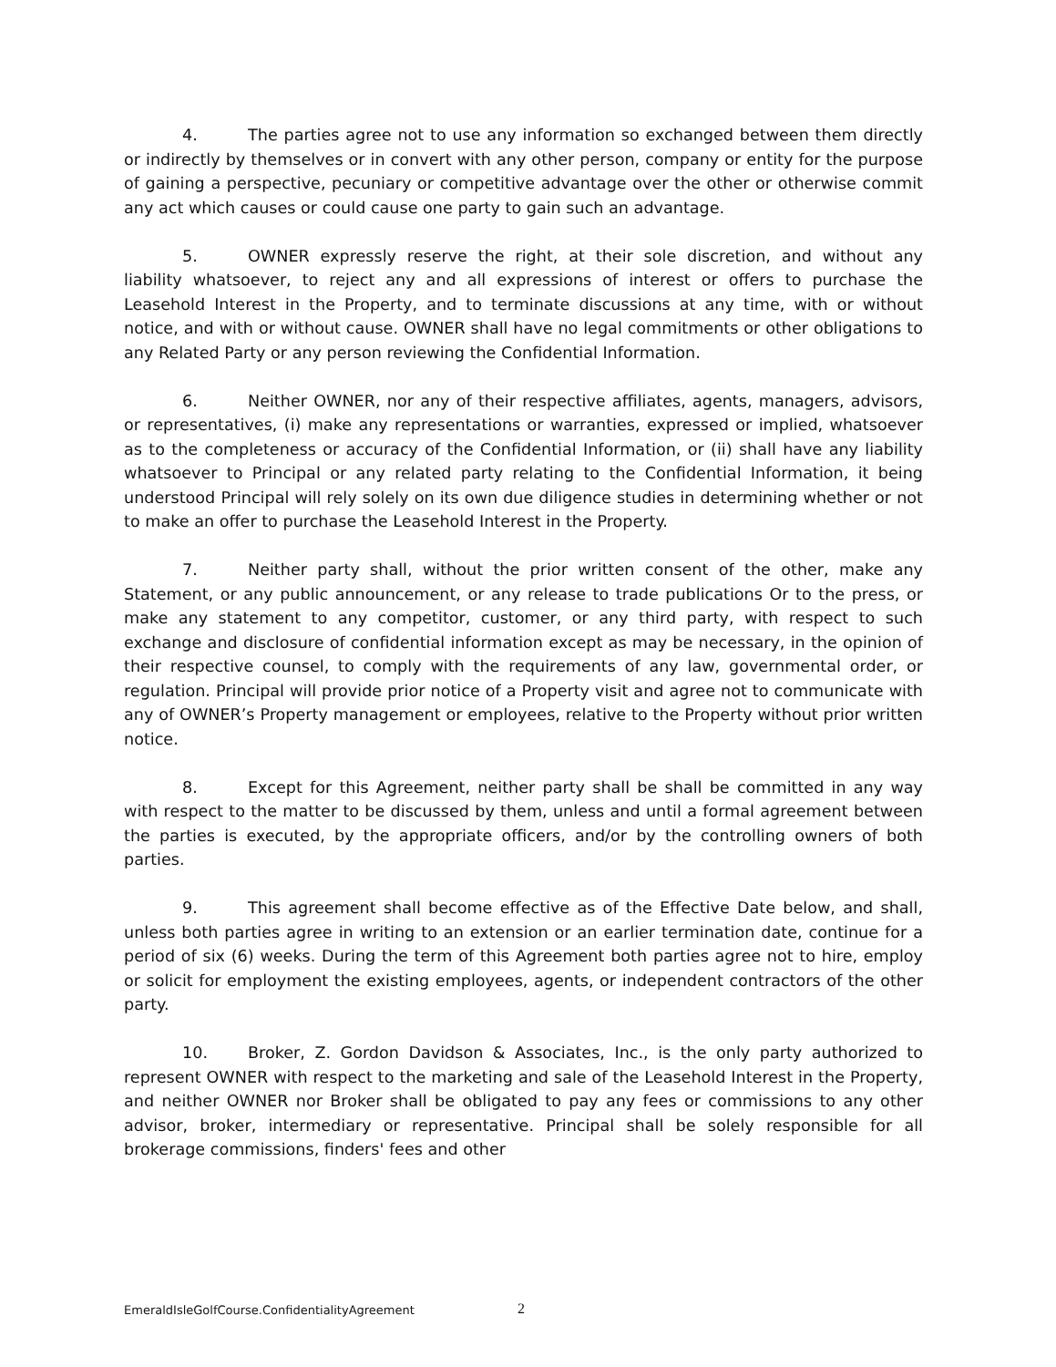4. The parties agree not to use any information so exchanged between them directly or indirectly by themselves or in convert with any other person, company or entity for the purpose of gaining a perspective, pecuniary or competitive advantage over the other or otherwise commit any act which causes or could cause one party to gain such an advantage.
5. OWNER expressly reserve the right, at their sole discretion, and without any liability whatsoever, to reject any and all expressions of interest or offers to purchase the Leasehold Interest in the Property, and to terminate discussions at any time, with or without notice, and with or without cause. OWNER shall have no legal commitments or other obligations to any Related Party or any person reviewing the Confidential Information.
6. Neither OWNER, nor any of their respective affiliates, agents, managers, advisors, or representatives, (i) make any representations or warranties, expressed or implied, whatsoever as to the completeness or accuracy of the Confidential Information, or (ii) shall have any liability whatsoever to Principal or any related party relating to the Confidential Information, it being understood Principal will rely solely on its own due diligence studies in determining whether or not to make an offer to purchase the Leasehold Interest in the Property.
7. Neither party shall, without the prior written consent of the other, make any Statement, or any public announcement, or any release to trade publications Or to the press, or make any statement to any competitor, customer, or any third party, with respect to such exchange and disclosure of confidential information except as may be necessary, in the opinion of their respective counsel, to comply with the requirements of any law, governmental order, or regulation. Principal will provide prior notice of a Property visit and agree not to communicate with any of OWNER’s Property management or employees, relative to the Property without prior written notice.
8. Except for this Agreement, neither party shall be shall be committed in any way with respect to the matter to be discussed by them, unless and until a formal agreement between the parties is executed, by the appropriate officers, and/or by the controlling owners of both parties.
9. This agreement shall become effective as of the Effective Date below, and shall, unless both parties agree in writing to an extension or an earlier termination date, continue for a period of six (6) weeks. During the term of this Agreement both parties agree not to hire, employ or solicit for employment the existing employees, agents, or independent contractors of the other party.
10. Broker, Z. Gordon Davidson & Associates, Inc., is the only party authorized to represent OWNER with respect to the marketing and sale of the Leasehold Interest in the Property, and neither OWNER nor Broker shall be obligated to pay any fees or commissions to any other advisor, broker, intermediary or representative. Principal shall be solely responsible for all brokerage commissions, finders' fees and other
EmeraldIsleGolfCourse.ConfidentialityAgreement
2